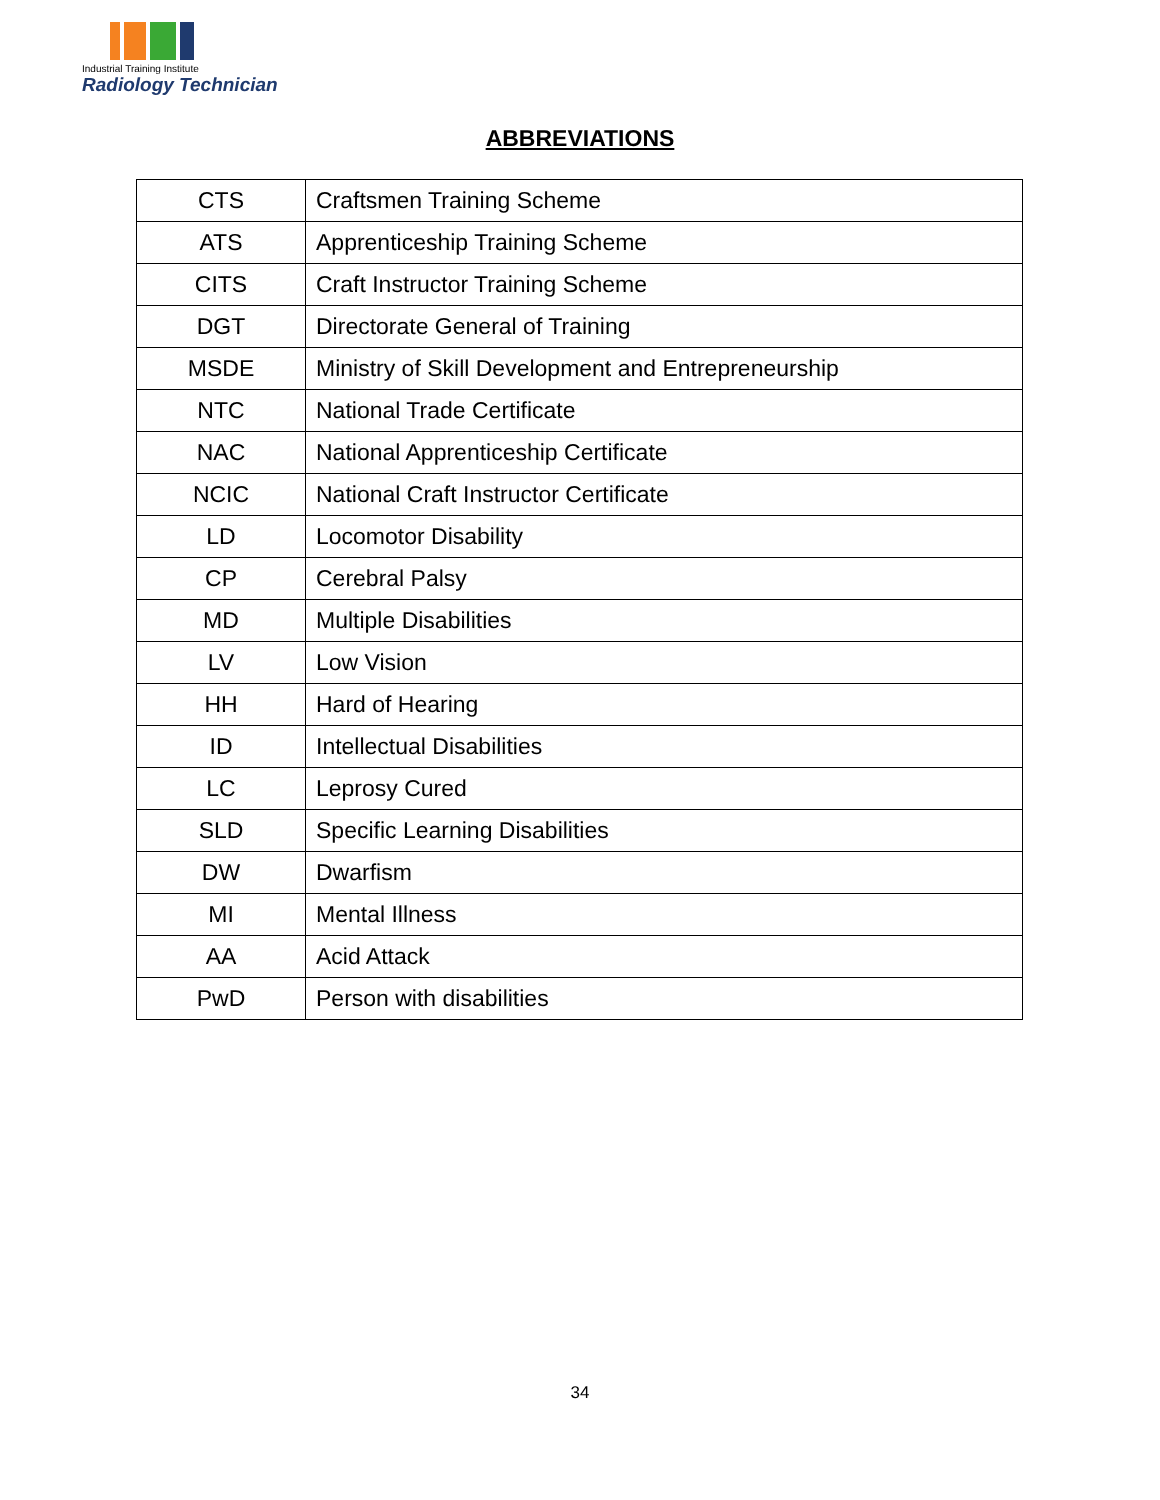Industrial Training Institute
Radiology Technician
ABBREVIATIONS
| CTS | Craftsmen Training Scheme |
| ATS | Apprenticeship Training Scheme |
| CITS | Craft Instructor Training Scheme |
| DGT | Directorate General of Training |
| MSDE | Ministry of Skill Development and Entrepreneurship |
| NTC | National Trade Certificate |
| NAC | National Apprenticeship Certificate |
| NCIC | National Craft Instructor Certificate |
| LD | Locomotor Disability |
| CP | Cerebral Palsy |
| MD | Multiple Disabilities |
| LV | Low Vision |
| HH | Hard of Hearing |
| ID | Intellectual Disabilities |
| LC | Leprosy Cured |
| SLD | Specific Learning Disabilities |
| DW | Dwarfism |
| MI | Mental Illness |
| AA | Acid Attack |
| PwD | Person with disabilities |
34